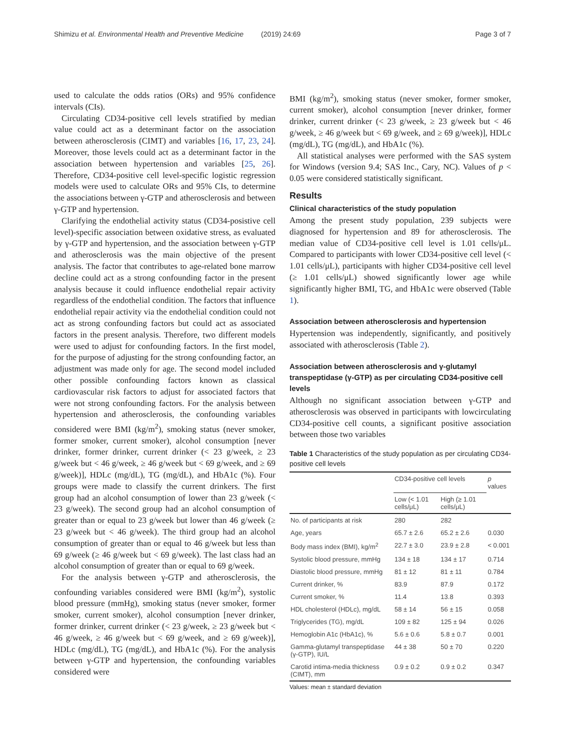Shimizu et al. Environmental Health and Preventive Medicine (2019) 24:69 Page 3 of 7
used to calculate the odds ratios (ORs) and 95% confidence intervals (CIs).
Circulating CD34-positive cell levels stratified by median value could act as a determinant factor on the association between atherosclerosis (CIMT) and variables [16, 17, 23, 24]. Moreover, those levels could act as a determinant factor in the association between hypertension and variables [25, 26]. Therefore, CD34-positive cell level-specific logistic regression models were used to calculate ORs and 95% CIs, to determine the associations between γ-GTP and atherosclerosis and between γ-GTP and hypertension.
Clarifying the endothelial activity status (CD34-posistive cell level)-specific association between oxidative stress, as evaluated by γ-GTP and hypertension, and the association between γ-GTP and atherosclerosis was the main objective of the present analysis. The factor that contributes to age-related bone marrow decline could act as a strong confounding factor in the present analysis because it could influence endothelial repair activity regardless of the endothelial condition. The factors that influence endothelial repair activity via the endothelial condition could not act as strong confounding factors but could act as associated factors in the present analysis. Therefore, two different models were used to adjust for confounding factors. In the first model, for the purpose of adjusting for the strong confounding factor, an adjustment was made only for age. The second model included other possible confounding factors known as classical cardiovascular risk factors to adjust for associated factors that were not strong confounding factors. For the analysis between hypertension and atherosclerosis, the confounding variables considered were BMI (kg/m<sup>2</sup>), smoking status (never smoker, former smoker, current smoker), alcohol consumption [never drinker, former drinker, current drinker (< 23 g/week, ≥ 23 g/week but < 46 g/week, ≥ 46 g/week but < 69 g/week, and ≥ 69 g/week)], HDLc (mg/dL), TG (mg/dL), and HbA1c (%). Four groups were made to classify the current drinkers. The first group had an alcohol consumption of lower than 23 g/week (< 23 g/week). The second group had an alcohol consumption of greater than or equal to 23 g/week but lower than 46 g/week (≥ 23 g/week but < 46 g/week). The third group had an alcohol consumption of greater than or equal to 46 g/week but less than 69 g/week (≥ 46 g/week but < 69 g/week). The last class had an alcohol consumption of greater than or equal to 69 g/week.
For the analysis between γ-GTP and atherosclerosis, the confounding variables considered were BMI (kg/m<sup>2</sup>), systolic blood pressure (mmHg), smoking status (never smoker, former smoker, current smoker), alcohol consumption [never drinker, former drinker, current drinker (< 23 g/week, ≥ 23 g/week but < 46 g/week, ≥ 46 g/week but < 69 g/week, and ≥ 69 g/week)], HDLc (mg/dL), TG (mg/dL), and HbA1c (%). For the analysis between γ-GTP and hypertension, the confounding variables considered were
BMI (kg/m<sup>2</sup>), smoking status (never smoker, former smoker, current smoker), alcohol consumption [never drinker, former drinker, current drinker (< 23 g/week, ≥ 23 g/week but < 46 g/week, ≥ 46 g/week but < 69 g/week, and ≥ 69 g/week)], HDLc (mg/dL), TG (mg/dL), and HbA1c (%).
All statistical analyses were performed with the SAS system for Windows (version 9.4; SAS Inc., Cary, NC). Values of p < 0.05 were considered statistically significant.
Results
Clinical characteristics of the study population
Among the present study population, 239 subjects were diagnosed for hypertension and 89 for atherosclerosis. The median value of CD34-positive cell level is 1.01 cells/μL. Compared to participants with lower CD34-positive cell level (< 1.01 cells/μL), participants with higher CD34-positive cell level (≥ 1.01 cells/μL) showed significantly lower age while significantly higher BMI, TG, and HbA1c were observed (Table 1).
Association between atherosclerosis and hypertension
Hypertension was independently, significantly, and positively associated with atherosclerosis (Table 2).
Association between atherosclerosis and γ-glutamyl transpeptidase (γ-GTP) as per circulating CD34-positive cell levels
Although no significant association between γ-GTP and atherosclerosis was observed in participants with lowcirculating CD34-positive cell counts, a significant positive association between those two variables
Table 1 Characteristics of the study population as per circulating CD34-positive cell levels
| | CD34-positive cell levels | | p values |
| --- | --- | --- | --- |
| | Low (< 1.01 cells/μL) | High (≥ 1.01 cells/μL) | |
| No. of participants at risk | 280 | 282 | |
| Age, years | 65.7 ± 2.6 | 65.2 ± 2.6 | 0.030 |
| Body mass index (BMI), kg/m<sup>2</sup> | 22.7 ± 3.0 | 23.9 ± 2.8 | < 0.001 |
| Systolic blood pressure, mmHg | 134 ± 18 | 134 ± 17 | 0.714 |
| Diastolic blood pressure, mmHg | 81 ± 12 | 81 ± 11 | 0.784 |
| Current drinker, % | 83.9 | 87.9 | 0.172 |
| Current smoker, % | 11.4 | 13.8 | 0.393 |
| HDL cholesterol (HDLc), mg/dL | 58 ± 14 | 56 ± 15 | 0.058 |
| Triglycerides (TG), mg/dL | 109 ± 82 | 125 ± 94 | 0.026 |
| Hemoglobin A1c (HbA1c), % | 5.6 ± 0.6 | 5.8 ± 0.7 | 0.001 |
| Gamma-glutamyl transpeptidase (γ-GTP), IU/L | 44 ± 38 | 50 ± 70 | 0.220 |
| Carotid intima-media thickness (CIMT), mm | 0.9 ± 0.2 | 0.9 ± 0.2 | 0.347 |
Values: mean ± standard deviation